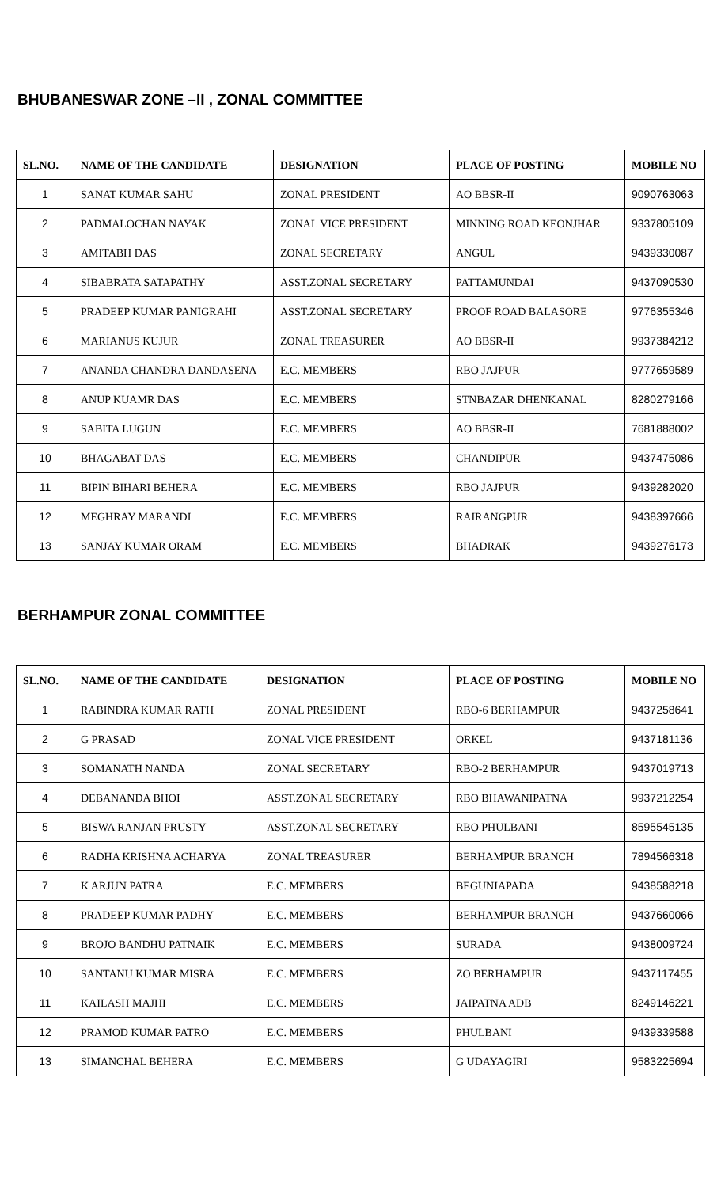BHUBANESWAR ZONE –II , ZONAL COMMITTEE
| SL.NO. | NAME OF THE CANDIDATE | DESIGNATION | PLACE OF POSTING | MOBILE NO |
| --- | --- | --- | --- | --- |
| 1 | SANAT KUMAR SAHU | ZONAL PRESIDENT | AO BBSR-II | 9090763063 |
| 2 | PADMALOCHAN NAYAK | ZONAL VICE PRESIDENT | MINNING ROAD KEONJHAR | 9337805109 |
| 3 | AMITABH DAS | ZONAL SECRETARY | ANGUL | 9439330087 |
| 4 | SIBABRATA SATAPATHY | ASST.ZONAL SECRETARY | PATTAMUNDAI | 9437090530 |
| 5 | PRADEEP KUMAR PANIGRAHI | ASST.ZONAL SECRETARY | PROOF ROAD BALASORE | 9776355346 |
| 6 | MARIANUS KUJUR | ZONAL TREASURER | AO BBSR-II | 9937384212 |
| 7 | ANANDA CHANDRA DANDASENA | E.C. MEMBERS | RBO JAJPUR | 9777659589 |
| 8 | ANUP KUAMR DAS | E.C. MEMBERS | STNBAZAR DHENKANAL | 8280279166 |
| 9 | SABITA LUGUN | E.C. MEMBERS | AO BBSR-II | 7681888002 |
| 10 | BHAGABAT DAS | E.C. MEMBERS | CHANDIPUR | 9437475086 |
| 11 | BIPIN BIHARI BEHERA | E.C. MEMBERS | RBO JAJPUR | 9439282020 |
| 12 | MEGHRAY MARANDI | E.C. MEMBERS | RAIRANGPUR | 9438397666 |
| 13 | SANJAY KUMAR ORAM | E.C. MEMBERS | BHADRAK | 9439276173 |
BERHAMPUR ZONAL COMMITTEE
| SL.NO. | NAME OF THE CANDIDATE | DESIGNATION | PLACE OF POSTING | MOBILE NO |
| --- | --- | --- | --- | --- |
| 1 | RABINDRA KUMAR RATH | ZONAL PRESIDENT | RBO-6 BERHAMPUR | 9437258641 |
| 2 | G PRASAD | ZONAL VICE PRESIDENT | ORKEL | 9437181136 |
| 3 | SOMANATH NANDA | ZONAL SECRETARY | RBO-2 BERHAMPUR | 9437019713 |
| 4 | DEBANANDA BHOI | ASST.ZONAL SECRETARY | RBO BHAWANIPATNA | 9937212254 |
| 5 | BISWA RANJAN PRUSTY | ASST.ZONAL SECRETARY | RBO PHULBANI | 8595545135 |
| 6 | RADHA KRISHNA ACHARYA | ZONAL TREASURER | BERHAMPUR BRANCH | 7894566318 |
| 7 | K ARJUN PATRA | E.C. MEMBERS | BEGUNIAPADA | 9438588218 |
| 8 | PRADEEP KUMAR PADHY | E.C. MEMBERS | BERHAMPUR BRANCH | 9437660066 |
| 9 | BROJO BANDHU PATNAIK | E.C. MEMBERS | SURADA | 9438009724 |
| 10 | SANTANU KUMAR MISRA | E.C. MEMBERS | ZO BERHAMPUR | 9437117455 |
| 11 | KAILASH MAJHI | E.C. MEMBERS | JAIPATNA ADB | 8249146221 |
| 12 | PRAMOD KUMAR PATRO | E.C. MEMBERS | PHULBANI | 9439339588 |
| 13 | SIMANCHAL BEHERA | E.C. MEMBERS | G UDAYAGIRI | 9583225694 |